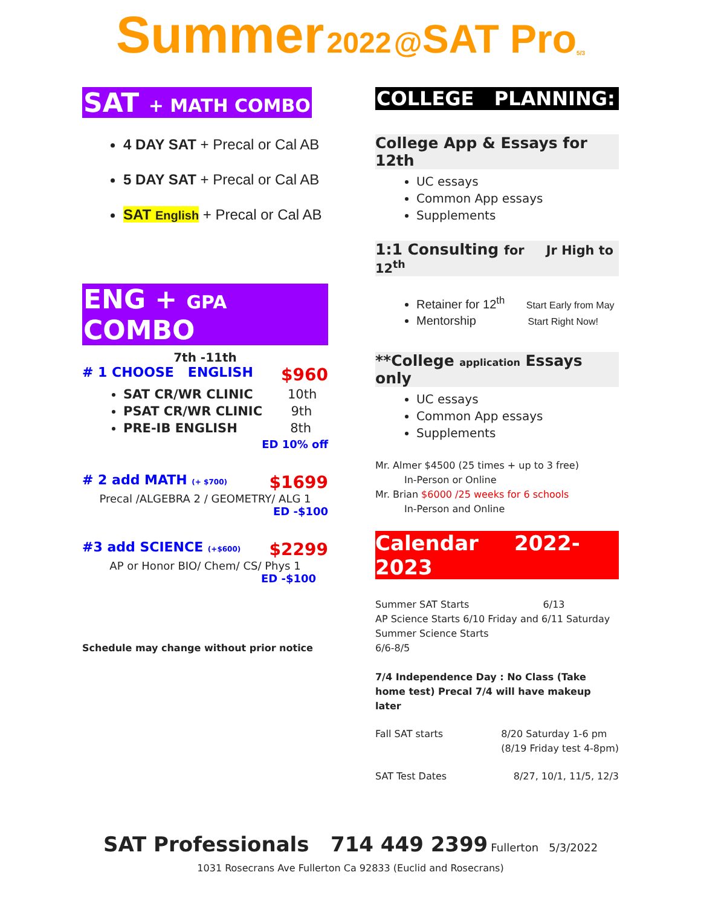Summer 2022 @SAT Pro<sub>5/3</sub>
SAT + MATH COMBO
4 DAY SAT + Precal or Cal AB
5 DAY SAT + Precal or Cal AB
SAT English + Precal or Cal AB
ENG + GPA COMBO
7th -11th
# 1 CHOOSE ENGLISH $960
SAT CR/WR CLINIC 10th
PSAT CR/WR CLINIC 9th
PRE-IB ENGLISH 8th
ED 10% off
# 2 add MATH (+ $700) $1699
Precal /ALGEBRA 2 / GEOMETRY/ ALG 1
ED -$100
#3 add SCIENCE (+$600) $2299
AP or Honor BIO/ Chem/ CS/ Phys 1
ED -$100
Schedule may change without prior notice
COLLEGE PLANNING:
College App & Essays for 12th
UC essays
Common App essays
Supplements
1:1 Consulting for Jr High to 12<sup>th</sup>
Retainer for 12<sup>th</sup> Start Early from May
Mentorship Start Right Now!
**College application Essays only
UC essays
Common App essays
Supplements
Mr. Almer $4500 (25 times + up to 3 free)
   In-Person or Online
Mr. Brian $6000 /25 weeks for 6 schools
   In-Person and Online
Calendar 2022-2023
Summer SAT Starts         6/13
AP Science Starts 6/10 Friday and 6/11 Saturday
Summer Science Starts
6/6-8/5
7/4 Independence Day : No Class (Take home test) Precal 7/4 will have makeup later
Fall SAT starts 8/20 Saturday 1-6 pm
(8/19 Friday test 4-8pm)
SAT Test Dates 8/27, 10/1, 11/5, 12/3
SAT Professionals 714 449 2399 Fullerton 5/3/2022
1031 Rosecrans Ave Fullerton Ca 92833 (Euclid and Rosecrans)